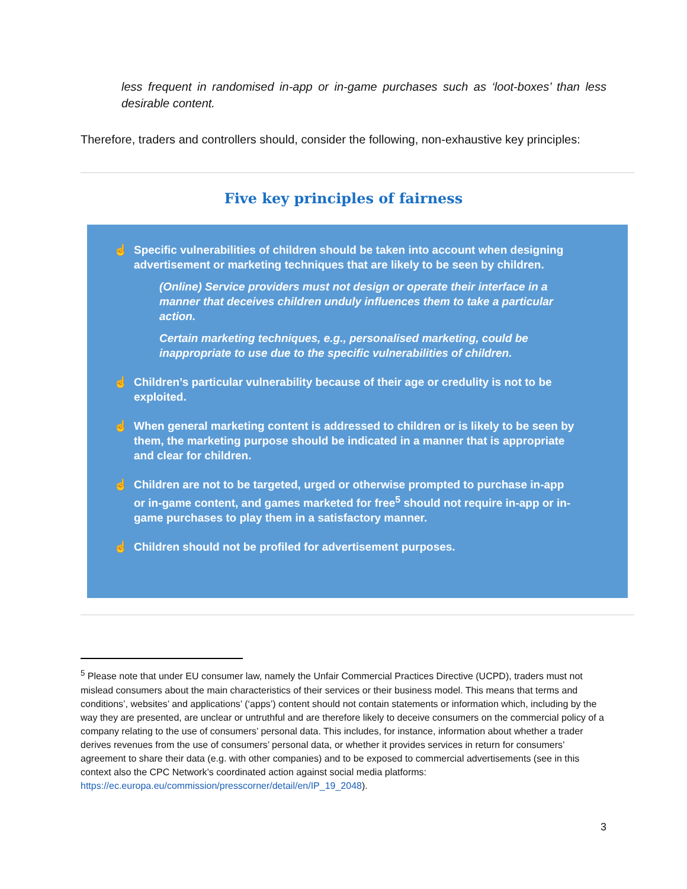less frequent in randomised in-app or in-game purchases such as ‘loot-boxes’ than less desirable content.
Therefore, traders and controllers should, consider the following, non-exhaustive key principles:
Five key principles of fairness
☝ Specific vulnerabilities of children should be taken into account when designing advertisement or marketing techniques that are likely to be seen by children.
(Online) Service providers must not design or operate their interface in a manner that deceives children unduly influences them to take a particular action.
Certain marketing techniques, e.g., personalised marketing, could be inappropriate to use due to the specific vulnerabilities of children.
☝ Children’s particular vulnerability because of their age or credulity is not to be exploited.
☝ When general marketing content is addressed to children or is likely to be seen by them, the marketing purpose should be indicated in a manner that is appropriate and clear for children.
☝ Children are not to be targeted, urged or otherwise prompted to purchase in-app or in-game content, and games marketed for free<sup>5</sup> should not require in-app or in-game purchases to play them in a satisfactory manner.
☝ Children should not be profiled for advertisement purposes.
<sup>5</sup> Please note that under EU consumer law, namely the Unfair Commercial Practices Directive (UCPD), traders must not mislead consumers about the main characteristics of their services or their business model. This means that terms and conditions’, websites’ and applications’ (‘apps’) content should not contain statements or information which, including by the way they are presented, are unclear or untruthful and are therefore likely to deceive consumers on the commercial policy of a company relating to the use of consumers’ personal data. This includes, for instance, information about whether a trader derives revenues from the use of consumers’ personal data, or whether it provides services in return for consumers’ agreement to share their data (e.g. with other companies) and to be exposed to commercial advertisements (see in this context also the CPC Network’s coordinated action against social media platforms: https://ec.europa.eu/commission/presscorner/detail/en/IP_19_2048).
3